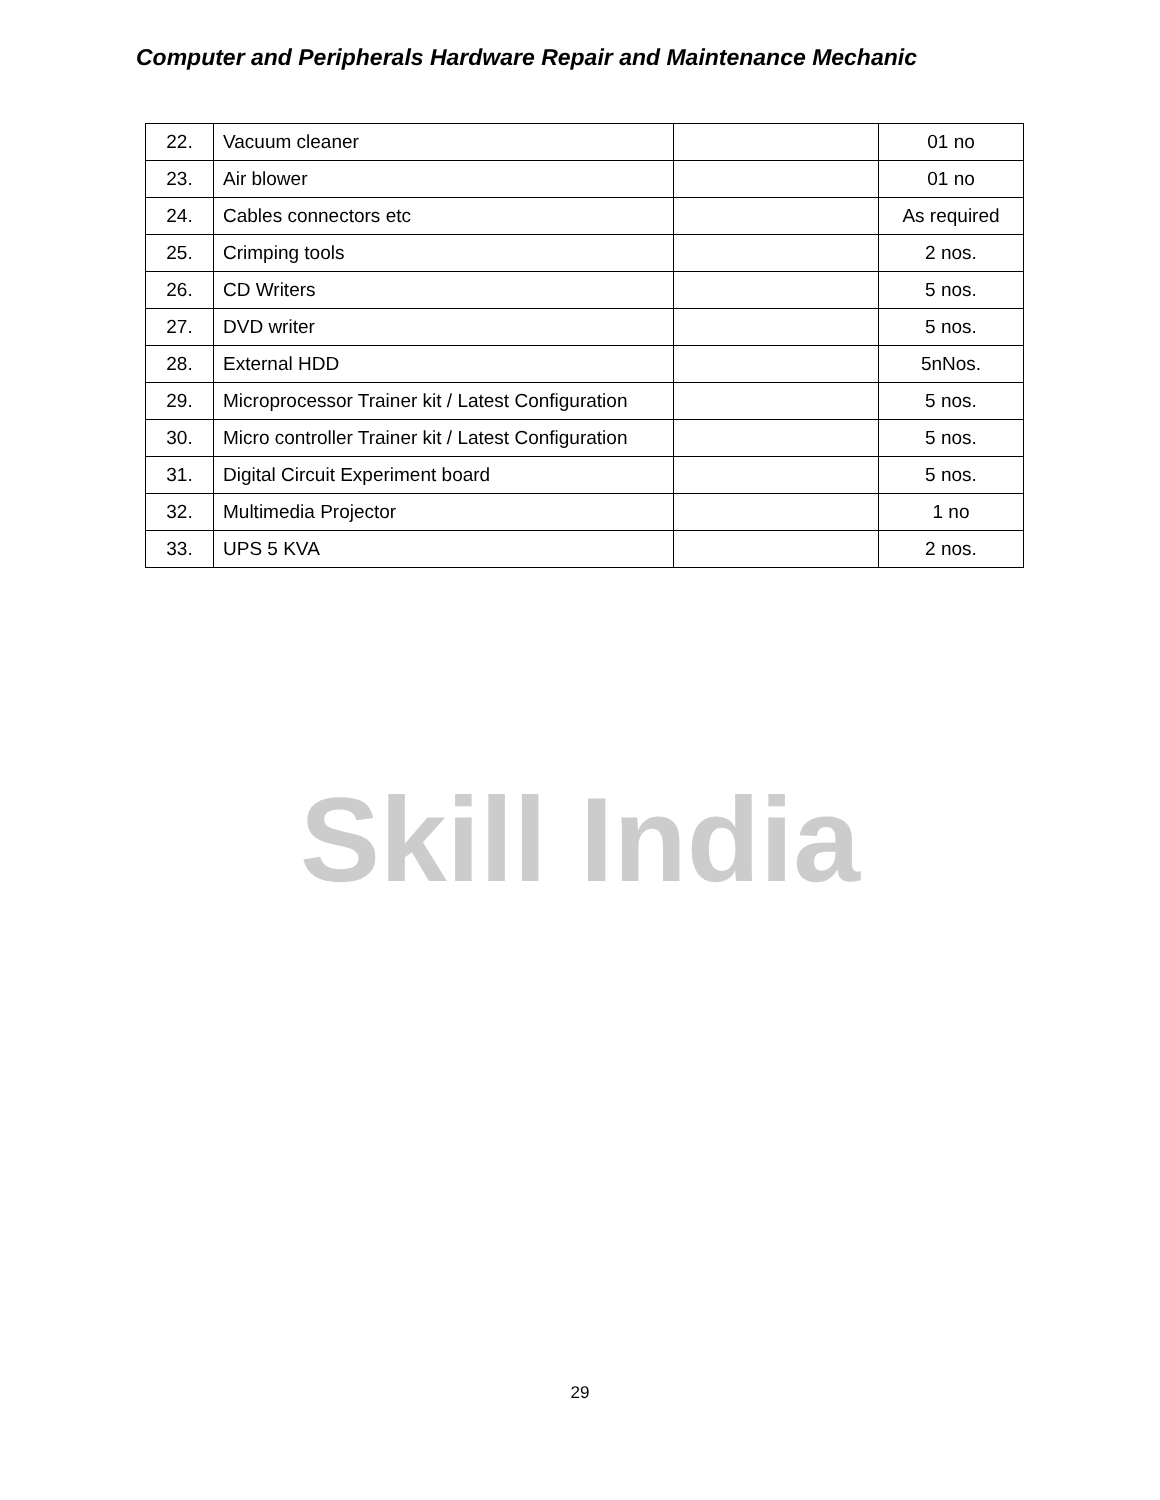Computer and Peripherals Hardware Repair and Maintenance Mechanic
Skill India
| 22. | Vacuum cleaner | | 01 no |
| 23. | Air blower | | 01 no |
| 24. | Cables connectors etc | | As required |
| 25. | Crimping tools | | 2 nos. |
| 26. | CD Writers | | 5 nos. |
| 27. | DVD writer | | 5 nos. |
| 28. | External HDD | | 5nNos. |
| 29. | Microprocessor Trainer kit / Latest Configuration | | 5 nos. |
| 30. | Micro controller Trainer kit / Latest Configuration | | 5 nos. |
| 31. | Digital Circuit Experiment board | | 5 nos. |
| 32. | Multimedia Projector | | 1 no |
| 33. | UPS 5 KVA | | 2 nos. |
29